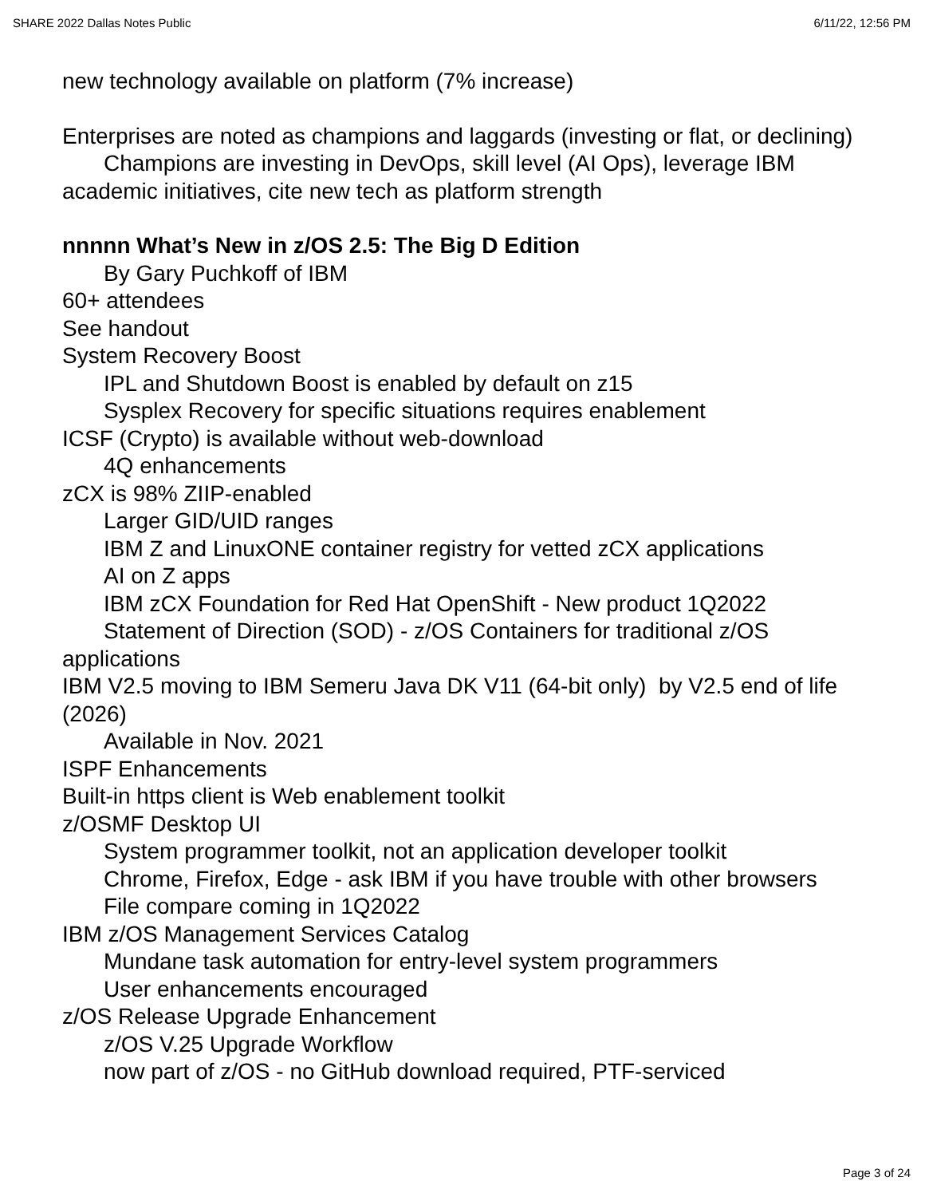SHARE 2022 Dallas Notes Public 6/11/22, 12:56 PM
new technology available on platform (7% increase)
Enterprises are noted as champions and laggards (investing or flat, or declining)
Champions are investing in DevOps, skill level (AI Ops), leverage IBM academic initiatives, cite new tech as platform strength
nnnnn What’s New in z/OS 2.5: The Big D Edition
By Gary Puchkoff of IBM
60+ attendees
See handout
System Recovery Boost
IPL and Shutdown Boost is enabled by default on z15
Sysplex Recovery for specific situations requires enablement
ICSF (Crypto) is available without web-download
4Q enhancements
zCX is 98% ZIIP-enabled
Larger GID/UID ranges
IBM Z and LinuxONE container registry for vetted zCX applications
AI on Z apps
IBM zCX Foundation for Red Hat OpenShift - New product 1Q2022
Statement of Direction (SOD) - z/OS Containers for traditional z/OS applications
IBM V2.5 moving to IBM Semeru Java DK V11 (64-bit only) by V2.5 end of life (2026)
Available in Nov. 2021
ISPF Enhancements
Built-in https client is Web enablement toolkit
z/OSMF Desktop UI
System programmer toolkit, not an application developer toolkit
Chrome, Firefox, Edge - ask IBM if you have trouble with other browsers
File compare coming in 1Q2022
IBM z/OS Management Services Catalog
Mundane task automation for entry-level system programmers
User enhancements encouraged
z/OS Release Upgrade Enhancement
z/OS V.25 Upgrade Workflow
now part of z/OS - no GitHub download required, PTF-serviced
Page 3 of 24